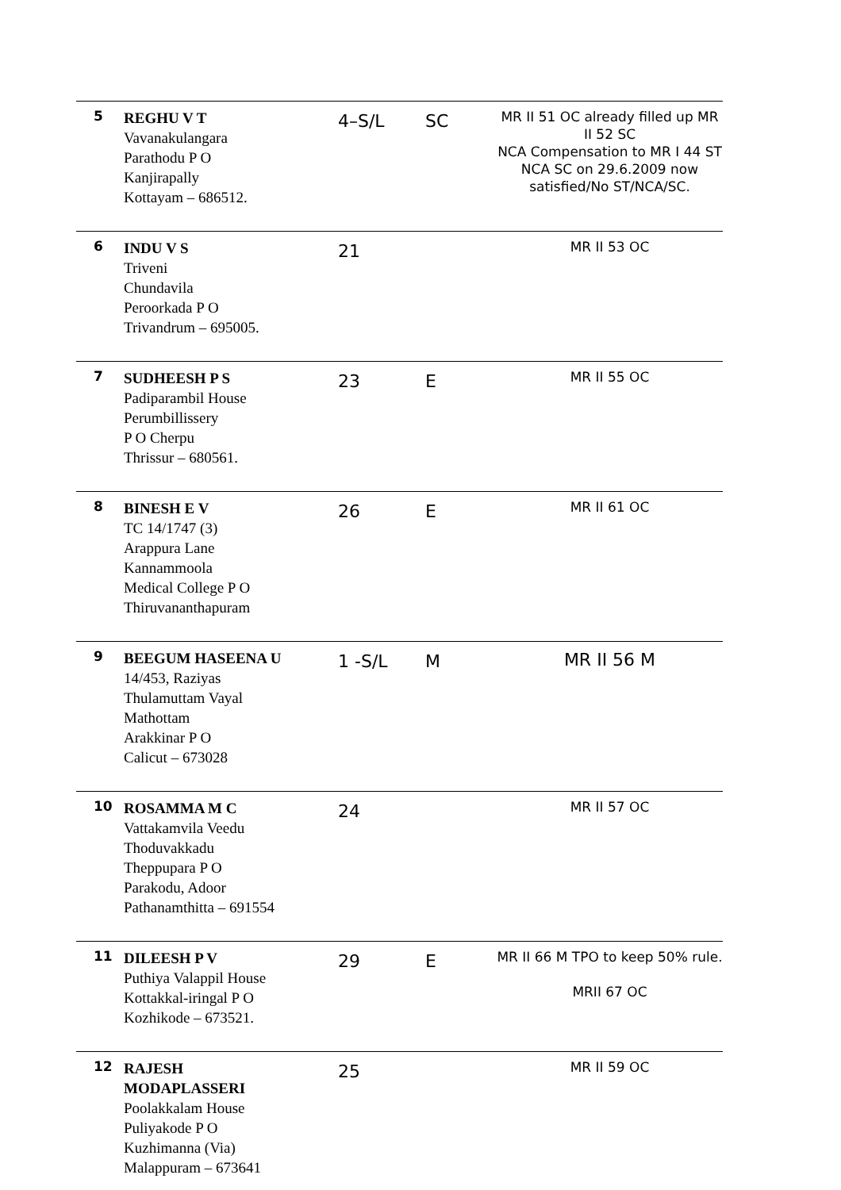| 5 | REGHU V T Vavanakulangara Parathodu P O Kanjirapally Kottayam – 686512. | 4–S/L | SC | MR II 51 OC already filled up MR II 52 SC NCA Compensation to MR I 44 ST NCA SC on 29.6.2009 now satisfied/No ST/NCA/SC. |
| 6 | INDU V S Triveni Chundavila Peroorkada P O Trivandrum – 695005. | 21 | | MR II 53 OC |
| 7 | SUDHEESH P S Padiparambil House Perumbillissery P O Cherpu Thrissur – 680561. | 23 | E | MR II 55 OC |
| 8 | BINESH E V TC 14/1747 (3) Arappura Lane Kannammoola Medical College P O Thiruvananthapuram | 26 | E | MR II 61 OC |
| 9 | BEEGUM HASEENA U 14/453, Raziyas Thulamuttam Vayal Mathottam Arakkinar P O Calicut – 673028 | 1 -S/L | M | MR II 56 M |
| 10 | ROSAMMA M C Vattakamvila Veedu Thoduvakkadu Theppupara P O Parakodu, Adoor Pathanamthitta – 691554 | 24 | | MR II 57 OC |
| 11 | DILEESH P V Puthiya Valappil House Kottakkal-iringal P O Kozhikode – 673521. | 29 | E | MR II 66 M TPO to keep 50% rule. MRII 67 OC |
| 12 | RAJESH MODAPLASSERI Poolakkalam House Puliyakode P O Kuzhimanna (Via) Malappuram – 673641 | 25 | | MR II 59 OC |